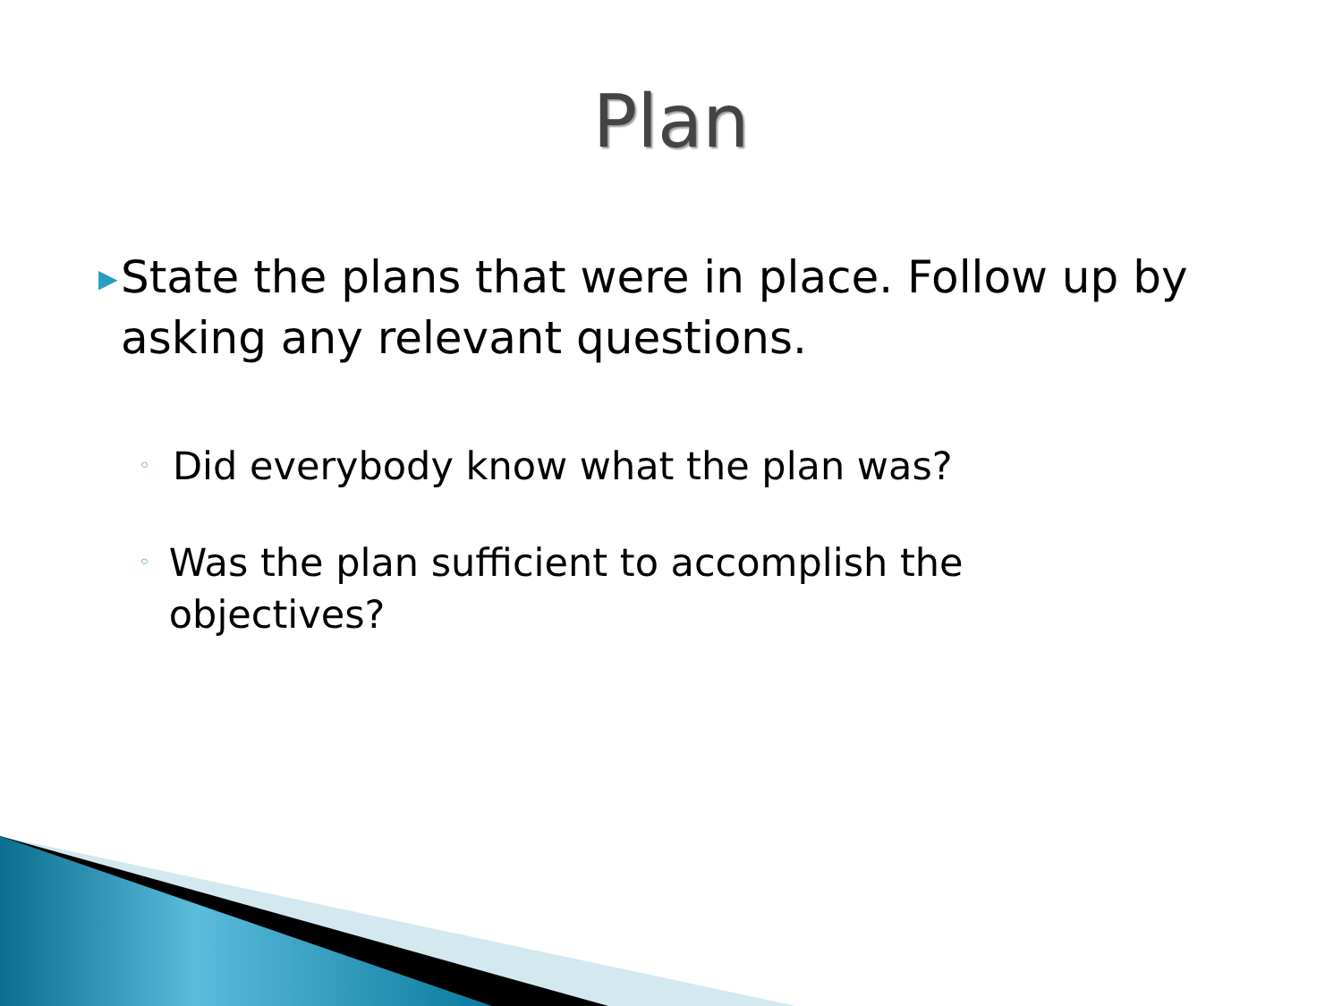Plan
▶ State the plans that were in place. Follow up by asking any relevant questions.
◦ Did everybody know what the plan was?
◦ Was the plan sufficient to accomplish the objectives?